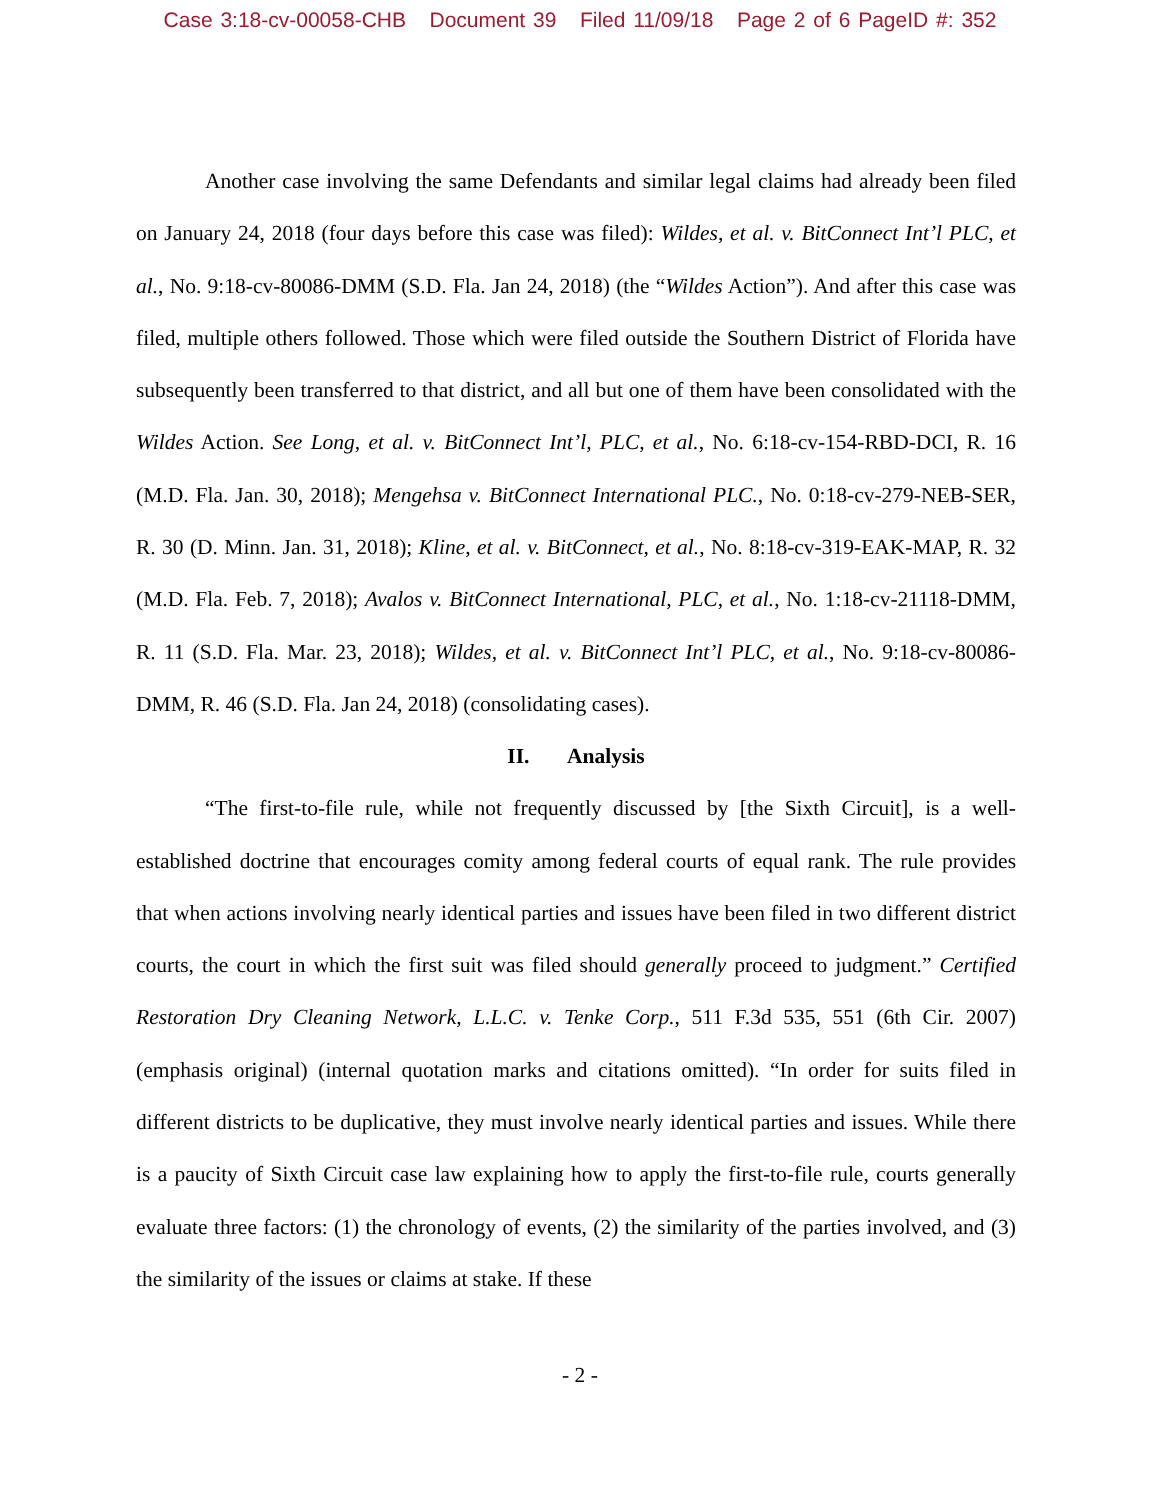Case 3:18-cv-00058-CHB Document 39 Filed 11/09/18 Page 2 of 6 PageID #: 352
Another case involving the same Defendants and similar legal claims had already been filed on January 24, 2018 (four days before this case was filed): Wildes, et al. v. BitConnect Int’l PLC, et al., No. 9:18-cv-80086-DMM (S.D. Fla. Jan 24, 2018) (the “Wildes Action”). And after this case was filed, multiple others followed. Those which were filed outside the Southern District of Florida have subsequently been transferred to that district, and all but one of them have been consolidated with the Wildes Action. See Long, et al. v. BitConnect Int’l, PLC, et al., No. 6:18-cv-154-RBD-DCI, R. 16 (M.D. Fla. Jan. 30, 2018); Mengehsa v. BitConnect International PLC., No. 0:18-cv-279-NEB-SER, R. 30 (D. Minn. Jan. 31, 2018); Kline, et al. v. BitConnect, et al., No. 8:18-cv-319-EAK-MAP, R. 32 (M.D. Fla. Feb. 7, 2018); Avalos v. BitConnect International, PLC, et al., No. 1:18-cv-21118-DMM, R. 11 (S.D. Fla. Mar. 23, 2018); Wildes, et al. v. BitConnect Int’l PLC, et al., No. 9:18-cv-80086-DMM, R. 46 (S.D. Fla. Jan 24, 2018) (consolidating cases).
II. Analysis
“The first-to-file rule, while not frequently discussed by [the Sixth Circuit], is a well-established doctrine that encourages comity among federal courts of equal rank. The rule provides that when actions involving nearly identical parties and issues have been filed in two different district courts, the court in which the first suit was filed should generally proceed to judgment.” Certified Restoration Dry Cleaning Network, L.L.C. v. Tenke Corp., 511 F.3d 535, 551 (6th Cir. 2007) (emphasis original) (internal quotation marks and citations omitted). “In order for suits filed in different districts to be duplicative, they must involve nearly identical parties and issues. While there is a paucity of Sixth Circuit case law explaining how to apply the first-to-file rule, courts generally evaluate three factors: (1) the chronology of events, (2) the similarity of the parties involved, and (3) the similarity of the issues or claims at stake. If these
- 2 -